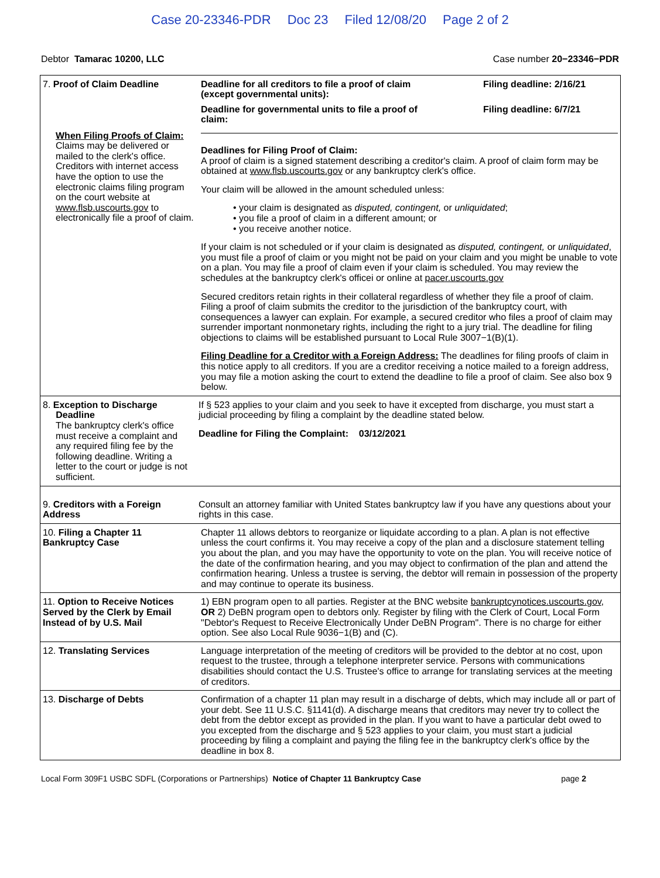Case 20-23346-PDR Doc 23 Filed 12/08/20 Page 2 of 2
Debtor Tamarac 10200, LLC Case number 20−23346−PDR
| 7. Proof of Claim Deadline When Filing Proofs of Claim: Claims may be delivered or mailed to the clerk's office. Creditors with internet access have the option to use the electronic claims filing program on the court website at www.flsb.uscourts.gov to electronically file a proof of claim. | Deadline for all creditors to file a proof of claim (except governmental units): Filing deadline: 2/16/21 Deadline for governmental units to file a proof of claim: Filing deadline: 6/7/21 Deadlines for Filing Proof of Claim: A proof of claim is a signed statement describing a creditor's claim. A proof of claim form may be obtained at www.flsb.uscourts.gov or any bankruptcy clerk's office. Your claim will be allowed in the amount scheduled unless: • your claim is designated as disputed, contingent, or unliquidated ; • you file a proof of claim in a different amount; or • you receive another notice. If your claim is not scheduled or if your claim is designated as disputed, contingent, or unliquidated , you must file a proof of claim or you might not be paid on your claim and you might be unable to vote on a plan. You may file a proof of claim even if your claim is scheduled. You may review the schedules at the bankruptcy clerk's officei or online at pacer.uscourts.gov Secured creditors retain rights in their collateral regardless of whether they file a proof of claim. Filing a proof of claim submits the creditor to the jurisdiction of the bankruptcy court, with consequences a lawyer can explain. For example, a secured creditor who files a proof of claim may surrender important nonmonetary rights, including the right to a jury trial. The deadline for filing objections to claims will be established pursuant to Local Rule 3007−1(B)(1). Filing Deadline for a Creditor with a Foreign Address: The deadlines for filing proofs of claim in this notice apply to all creditors. If you are a creditor receiving a notice mailed to a foreign address, you may file a motion asking the court to extend the deadline to file a proof of claim. See also box 9 below. |
| 8. Exception to Discharge Deadline The bankruptcy clerk's office must receive a complaint and any required filing fee by the following deadline. Writing a letter to the court or judge is not sufficient. | If § 523 applies to your claim and you seek to have it excepted from discharge, you must start a judicial proceeding by filing a complaint by the deadline stated below. Deadline for Filing the Complaint: 03/12/2021 |
| 9. Creditors with a Foreign Address | Consult an attorney familiar with United States bankruptcy law if you have any questions about your rights in this case. |
| 10. Filing a Chapter 11 Bankruptcy Case | Chapter 11 allows debtors to reorganize or liquidate according to a plan. A plan is not effective unless the court confirms it. You may receive a copy of the plan and a disclosure statement telling you about the plan, and you may have the opportunity to vote on the plan. You will receive notice of the date of the confirmation hearing, and you may object to confirmation of the plan and attend the confirmation hearing. Unless a trustee is serving, the debtor will remain in possession of the property and may continue to operate its business. |
| 11. Option to Receive Notices Served by the Clerk by Email Instead of by U.S. Mail | 1) EBN program open to all parties. Register at the BNC website bankruptcynotices.uscourts.gov , OR 2) DeBN program open to debtors only. Register by filing with the Clerk of Court, Local Form "Debtor's Request to Receive Electronically Under DeBN Program". There is no charge for either option. See also Local Rule 9036−1(B) and (C). |
| 12. Translating Services | Language interpretation of the meeting of creditors will be provided to the debtor at no cost, upon request to the trustee, through a telephone interpreter service. Persons with communications disabilities should contact the U.S. Trustee's office to arrange for translating services at the meeting of creditors. |
| 13. Discharge of Debts | Confirmation of a chapter 11 plan may result in a discharge of debts, which may include all or part of your debt. See 11 U.S.C. §1141(d). A discharge means that creditors may never try to collect the debt from the debtor except as provided in the plan. If you want to have a particular debt owed to you excepted from the discharge and § 523 applies to your claim, you must start a judicial proceeding by filing a complaint and paying the filing fee in the bankruptcy clerk's office by the deadline in box 8. |
Local Form 309F1 USBC SDFL (Corporations or Partnerships) Notice of Chapter 11 Bankruptcy Case
page 2